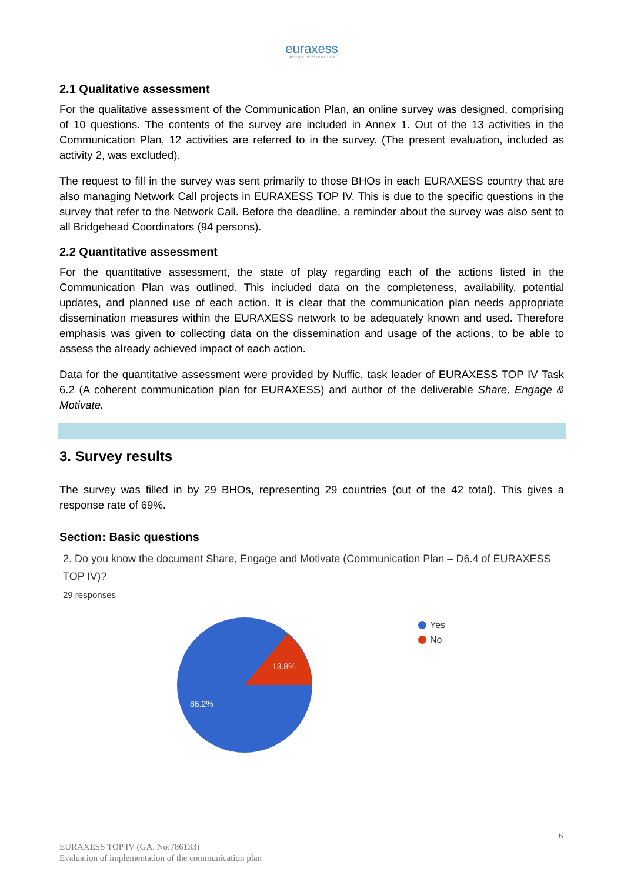euraxess
RESEARCHERS IN MOTION
2.1 Qualitative assessment
For the qualitative assessment of the Communication Plan, an online survey was designed, comprising of 10 questions. The contents of the survey are included in Annex 1. Out of the 13 activities in the Communication Plan, 12 activities are referred to in the survey. (The present evaluation, included as activity 2, was excluded).
The request to fill in the survey was sent primarily to those BHOs in each EURAXESS country that are also managing Network Call projects in EURAXESS TOP IV. This is due to the specific questions in the survey that refer to the Network Call. Before the deadline, a reminder about the survey was also sent to all Bridgehead Coordinators (94 persons).
2.2 Quantitative assessment
For the quantitative assessment, the state of play regarding each of the actions listed in the Communication Plan was outlined. This included data on the completeness, availability, potential updates, and planned use of each action. It is clear that the communication plan needs appropriate dissemination measures within the EURAXESS network to be adequately known and used. Therefore emphasis was given to collecting data on the dissemination and usage of the actions, to be able to assess the already achieved impact of each action.
Data for the quantitative assessment were provided by Nuffic, task leader of EURAXESS TOP IV Task 6.2 (A coherent communication plan for EURAXESS) and author of the deliverable Share, Engage & Motivate.
3. Survey results
The survey was filled in by 29 BHOs, representing 29 countries (out of the 42 total). This gives a response rate of 69%.
Section: Basic questions
2. Do you know the document Share, Engage and Motivate (Communication Plan – D6.4 of EURAXESS TOP IV)?
29 responses
13.8%
86.2%
Yes
No
6
EURAXESS TOP IV (GA. No:786133)
Evaluation of implementation of the communication plan